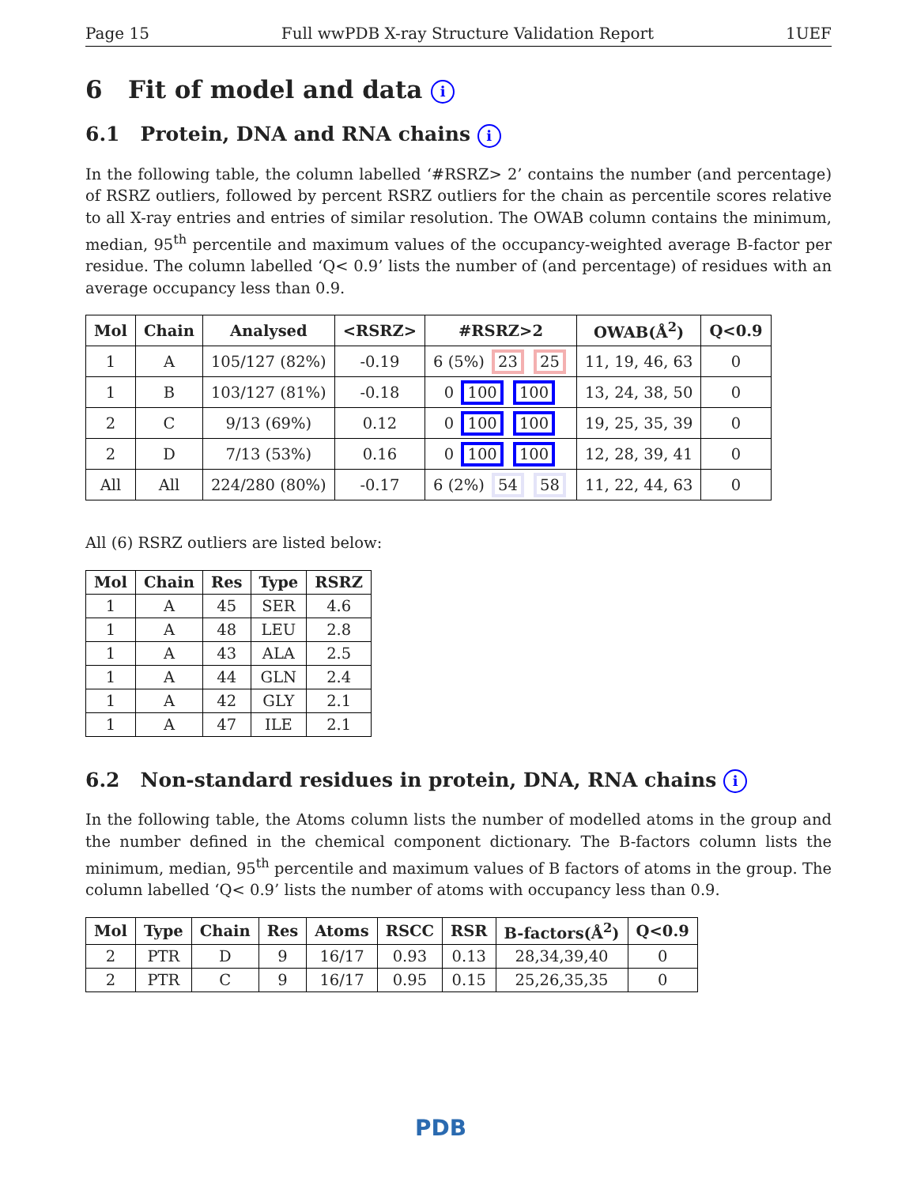Page 15 Full wwPDB X-ray Structure Validation Report 1UEF
6 Fit of model and data i
6.1 Protein, DNA and RNA chains i
In the following table, the column labelled ‘#RSRZ> 2’ contains the number (and percentage) of RSRZ outliers, followed by percent RSRZ outliers for the chain as percentile scores relative to all X-ray entries and entries of similar resolution. The OWAB column contains the minimum, median, 95<sup>th</sup> percentile and maximum values of the occupancy-weighted average B-factor per residue. The column labelled ‘Q< 0.9’ lists the number of (and percentage) of residues with an average occupancy less than 0.9.
| Mol | Chain | Analysed | <RSRZ> | #RSRZ>2 | OWAB(Å<sup>2</sup>) | Q<0.9 |
| --- | --- | --- | --- | --- | --- | --- |
| 1 | A | 105/127 (82%) | -0.19 | 6 (5%) 23 25 | 11, 19, 46, 63 | 0 |
| 1 | B | 103/127 (81%) | -0.18 | 0 100 100 | 13, 24, 38, 50 | 0 |
| 2 | C | 9/13 (69%) | 0.12 | 0 100 100 | 19, 25, 35, 39 | 0 |
| 2 | D | 7/13 (53%) | 0.16 | 0 100 100 | 12, 28, 39, 41 | 0 |
| All | All | 224/280 (80%) | -0.17 | 6 (2%) 54 58 | 11, 22, 44, 63 | 0 |
All (6) RSRZ outliers are listed below:
| Mol | Chain | Res | Type | RSRZ |
| --- | --- | --- | --- | --- |
| 1 | A | 45 | SER | 4.6 |
| 1 | A | 48 | LEU | 2.8 |
| 1 | A | 43 | ALA | 2.5 |
| 1 | A | 44 | GLN | 2.4 |
| 1 | A | 42 | GLY | 2.1 |
| 1 | A | 47 | ILE | 2.1 |
6.2 Non-standard residues in protein, DNA, RNA chains i
In the following table, the Atoms column lists the number of modelled atoms in the group and the number defined in the chemical component dictionary. The B-factors column lists the minimum, median, 95<sup>th</sup> percentile and maximum values of B factors of atoms in the group. The column labelled ‘Q< 0.9’ lists the number of atoms with occupancy less than 0.9.
| Mol | Type | Chain | Res | Atoms | RSCC | RSR | B-factors(Å<sup>2</sup>) | Q<0.9 |
| --- | --- | --- | --- | --- | --- | --- | --- | --- |
| 2 | PTR | D | 9 | 16/17 | 0.93 | 0.13 | 28,34,39,40 | 0 |
| 2 | PTR | C | 9 | 16/17 | 0.95 | 0.15 | 25,26,35,35 | 0 |
PDB